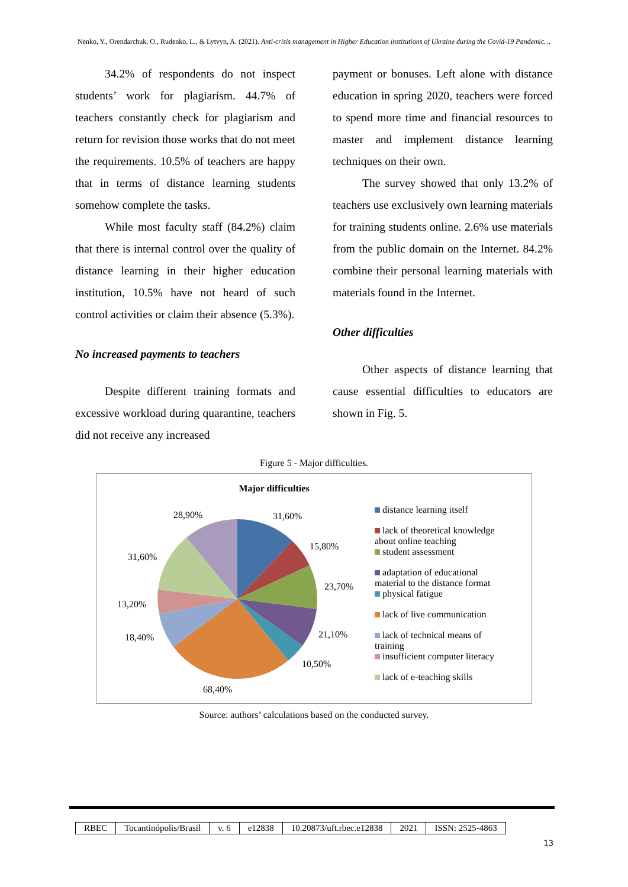Nenko, Y., Orendarchuk, O., Rudenko, L., & Lytvyn, A. (2021). Anti-crisis management in Higher Education institutions of Ukraine during the Covid-19 Pandemic…
34.2% of respondents do not inspect students’ work for plagiarism. 44.7% of teachers constantly check for plagiarism and return for revision those works that do not meet the requirements. 10.5% of teachers are happy that in terms of distance learning students somehow complete the tasks.
While most faculty staff (84.2%) claim that there is internal control over the quality of distance learning in their higher education institution, 10.5% have not heard of such control activities or claim their absence (5.3%).
No increased payments to teachers
Despite different training formats and excessive workload during quarantine, teachers did not receive any increased
payment or bonuses. Left alone with distance education in spring 2020, teachers were forced to spend more time and financial resources to master and implement distance learning techniques on their own.
The survey showed that only 13.2% of teachers use exclusively own learning materials for training students online. 2.6% use materials from the public domain on the Internet. 84.2% combine their personal learning materials with materials found in the Internet.
Other difficulties
Other aspects of distance learning that cause essential difficulties to educators are shown in Fig. 5.
Figure 5 - Major difficulties.
Major difficulties
31,60%
15,80%
23,70%
21,10%
10,50%
68,40%
18,40%
13,20%
31,60%
28,90%
distance learning itself
lack of theoretical knowledge
about online teaching
student assessment
adaptation of educational
material to the distance format
physical fatigue
lack of live communication
lack of technical means of
training
insufficient computer literacy
lack of e-teaching skills
Source: authors’ calculations based on the conducted survey.
| RBEC | Tocantinópolis/Brasil | v. 6 | e12838 | 10.20873/uft.rbec.e12838 | 2021 | ISSN: 2525-4863 |
13